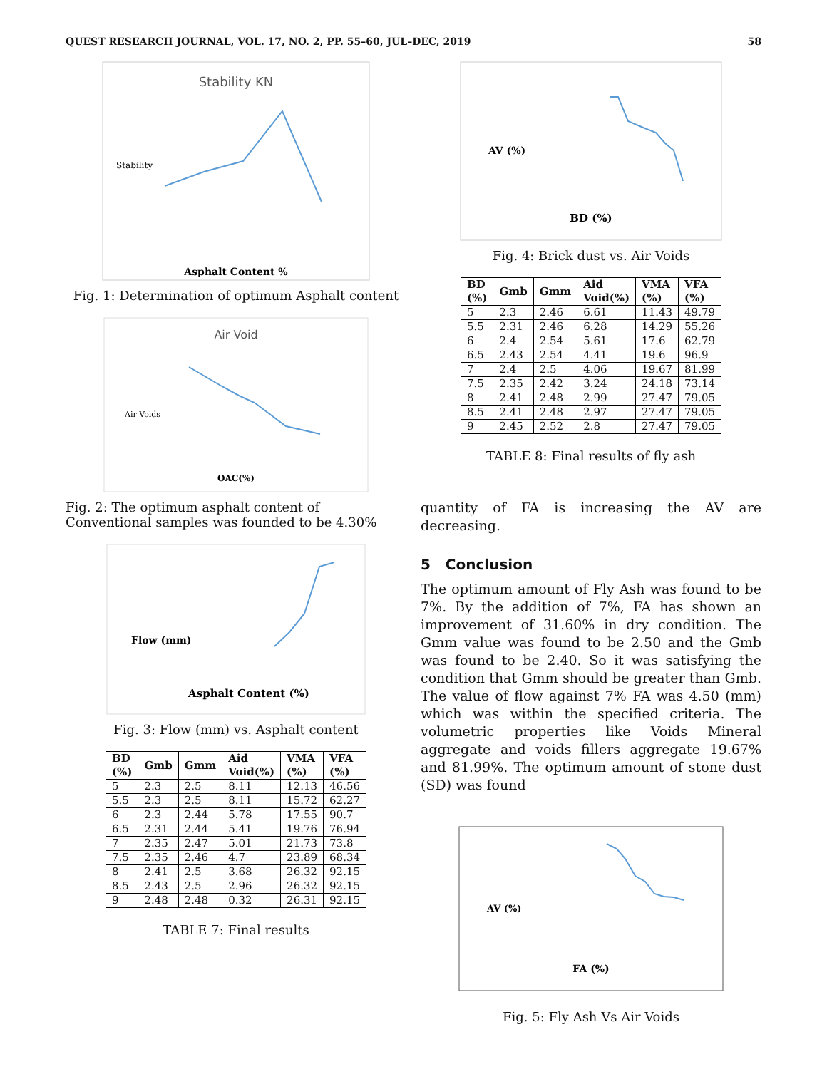QUEST RESEARCH JOURNAL, VOL. 17, NO. 2, PP. 55–60, JUL–DEC, 2019 58
Stability KN
Stability
Asphalt Content %
Fig. 1: Determination of optimum Asphalt content
Air Void
Air Voids
OAC(%)
Fig. 2: The optimum asphalt content of Conventional samples was founded to be 4.30%
Flow (mm)
Asphalt Content (%)
Fig. 3: Flow (mm) vs. Asphalt content
| BD (%) | Gmb | Gmm | Aid Void(%) | VMA (%) | VFA (%) |
| --- | --- | --- | --- | --- | --- |
| 5 | 2.3 | 2.5 | 8.11 | 12.13 | 46.56 |
| 5.5 | 2.3 | 2.5 | 8.11 | 15.72 | 62.27 |
| 6 | 2.3 | 2.44 | 5.78 | 17.55 | 90.7 |
| 6.5 | 2.31 | 2.44 | 5.41 | 19.76 | 76.94 |
| 7 | 2.35 | 2.47 | 5.01 | 21.73 | 73.8 |
| 7.5 | 2.35 | 2.46 | 4.7 | 23.89 | 68.34 |
| 8 | 2.41 | 2.5 | 3.68 | 26.32 | 92.15 |
| 8.5 | 2.43 | 2.5 | 2.96 | 26.32 | 92.15 |
| 9 | 2.48 | 2.48 | 0.32 | 26.31 | 92.15 |
TABLE 7: Final results
AV (%)
BD (%)
Fig. 4: Brick dust vs. Air Voids
| BD (%) | Gmb | Gmm | Aid Void(%) | VMA (%) | VFA (%) |
| --- | --- | --- | --- | --- | --- |
| 5 | 2.3 | 2.46 | 6.61 | 11.43 | 49.79 |
| 5.5 | 2.31 | 2.46 | 6.28 | 14.29 | 55.26 |
| 6 | 2.4 | 2.54 | 5.61 | 17.6 | 62.79 |
| 6.5 | 2.43 | 2.54 | 4.41 | 19.6 | 96.9 |
| 7 | 2.4 | 2.5 | 4.06 | 19.67 | 81.99 |
| 7.5 | 2.35 | 2.42 | 3.24 | 24.18 | 73.14 |
| 8 | 2.41 | 2.48 | 2.99 | 27.47 | 79.05 |
| 8.5 | 2.41 | 2.48 | 2.97 | 27.47 | 79.05 |
| 9 | 2.45 | 2.52 | 2.8 | 27.47 | 79.05 |
TABLE 8: Final results of fly ash
quantity of FA is increasing the AV are decreasing.
5 Conclusion
The optimum amount of Fly Ash was found to be 7%. By the addition of 7%, FA has shown an improvement of 31.60% in dry condition. The Gmm value was found to be 2.50 and the Gmb was found to be 2.40. So it was satisfying the condition that Gmm should be greater than Gmb. The value of flow against 7% FA was 4.50 (mm) which was within the specified criteria. The volumetric properties like Voids Mineral aggregate and voids fillers aggregate 19.67% and 81.99%. The optimum amount of stone dust (SD) was found
AV (%)
FA (%)
Fig. 5: Fly Ash Vs Air Voids